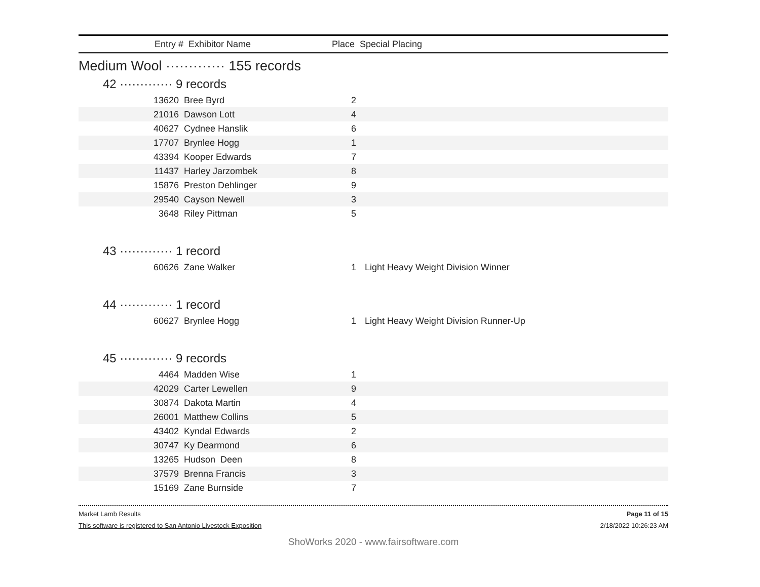Entry # Exhibitor Name Place Special Placing
Medium Wool ············· 155 records
42 ············· 9 records
| 13620 | Bree Byrd | 2 | |
| 21016 | Dawson Lott | 4 | |
| 40627 | Cydnee Hanslik | 6 | |
| 17707 | Brynlee Hogg | 1 | |
| 43394 | Kooper Edwards | 7 | |
| 11437 | Harley Jarzombek | 8 | |
| 15876 | Preston Dehlinger | 9 | |
| 29540 | Cayson Newell | 3 | |
| 3648 | Riley Pittman | 5 | |
43 ············· 1 record
| 60626 | Zane Walker | 1 | Light Heavy Weight Division Winner |
44 ············· 1 record
| 60627 | Brynlee Hogg | 1 | Light Heavy Weight Division Runner-Up |
45 ············· 9 records
| 4464 | Madden Wise | 1 | |
| 42029 | Carter Lewellen | 9 | |
| 30874 | Dakota Martin | 4 | |
| 26001 | Matthew Collins | 5 | |
| 43402 | Kyndal Edwards | 2 | |
| 30747 | Ky Dearmond | 6 | |
| 13265 | Hudson Deen | 8 | |
| 37579 | Brenna Francis | 3 | |
| 15169 | Zane Burnside | 7 | |
Market Lamb Results Page 11 of 15
This software is registered to San Antonio Livestock Exposition 2/18/2022 10:26:23 AM
ShoWorks 2020 - www.fairsoftware.com